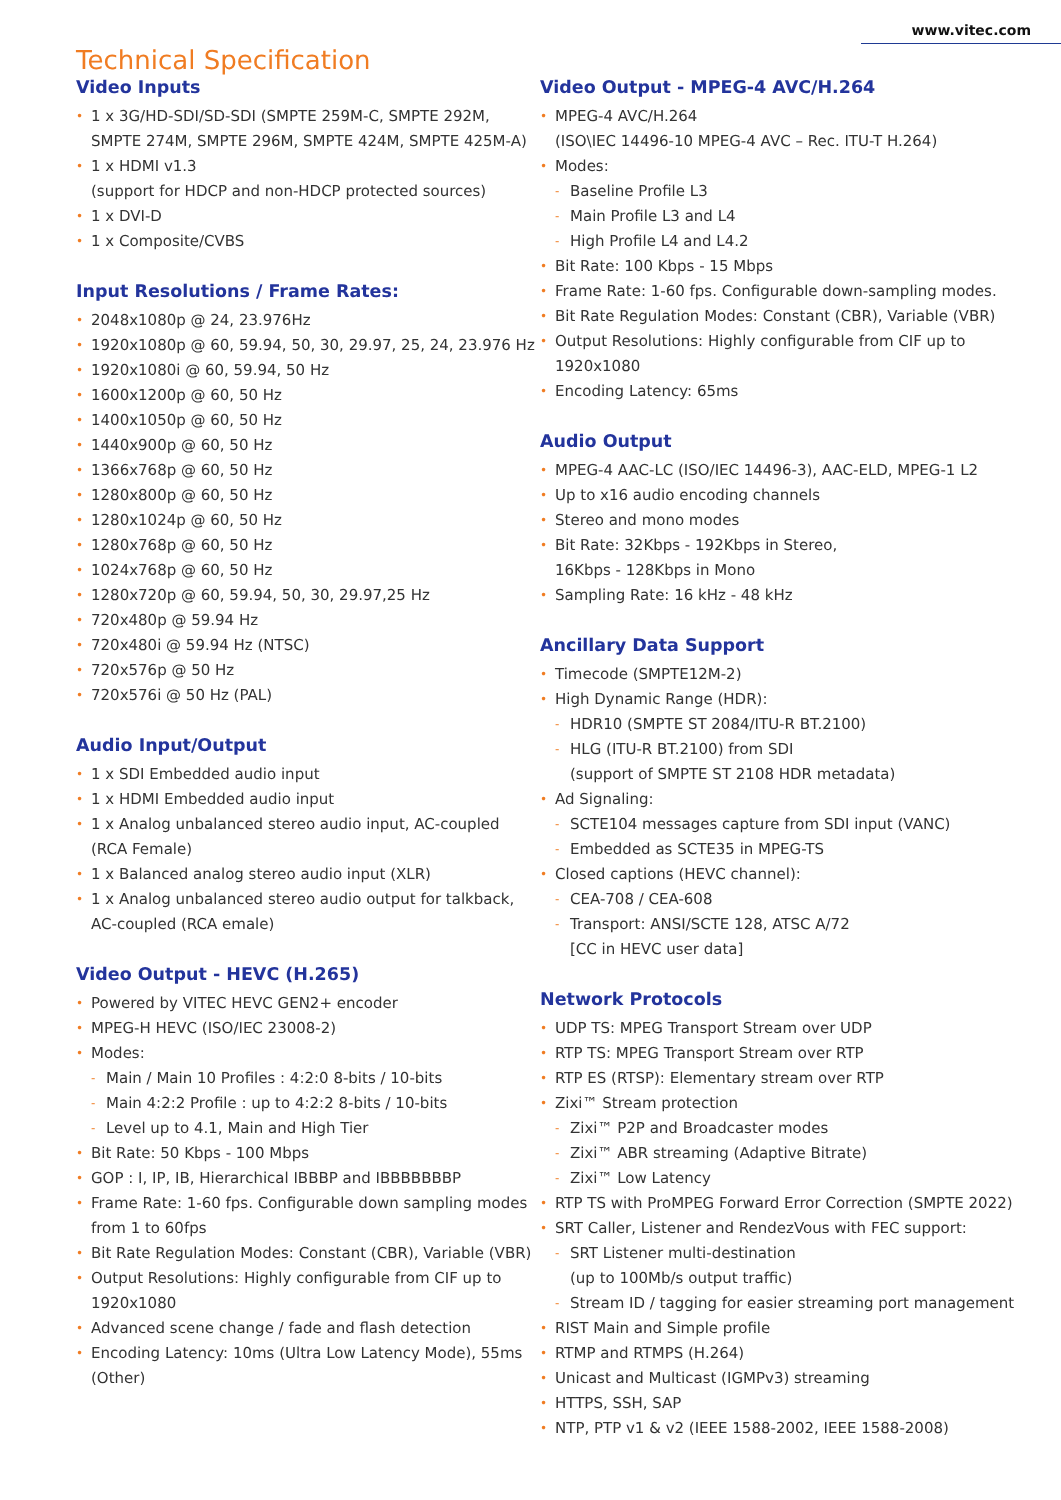www.vitec.com
Technical Specification
Video Inputs
• 1 x 3G/HD-SDI/SD-SDI (SMPTE 259M-C, SMPTE 292M, SMPTE 274M, SMPTE 296M, SMPTE 424M, SMPTE 425M-A)
• 1 x HDMI v1.3
(support for HDCP and non-HDCP protected sources)
• 1 x DVI-D
• 1 x Composite/CVBS
Input Resolutions / Frame Rates:
• 2048x1080p @ 24, 23.976Hz
• 1920x1080p @ 60, 59.94, 50, 30, 29.97, 25, 24, 23.976 Hz
• 1920x1080i @ 60, 59.94, 50 Hz
• 1600x1200p @ 60, 50 Hz
• 1400x1050p @ 60, 50 Hz
• 1440x900p @ 60, 50 Hz
• 1366x768p @ 60, 50 Hz
• 1280x800p @ 60, 50 Hz
• 1280x1024p @ 60, 50 Hz
• 1280x768p @ 60, 50 Hz
• 1024x768p @ 60, 50 Hz
• 1280x720p @ 60, 59.94, 50, 30, 29.97,25 Hz
• 720x480p @ 59.94 Hz
• 720x480i @ 59.94 Hz (NTSC)
• 720x576p @ 50 Hz
• 720x576i @ 50 Hz (PAL)
Audio Input/Output
• 1 x SDI Embedded audio input
• 1 x HDMI Embedded audio input
• 1 x Analog unbalanced stereo audio input, AC-coupled (RCA Female)
• 1 x Balanced analog stereo audio input (XLR)
• 1 x Analog unbalanced stereo audio output for talkback, AC-coupled (RCA emale)
Video Output - HEVC (H.265)
• Powered by VITEC HEVC GEN2+ encoder
• MPEG-H HEVC (ISO/IEC 23008-2)
• Modes:
- Main / Main 10 Profiles : 4:2:0 8-bits / 10-bits
- Main 4:2:2 Profile : up to 4:2:2 8-bits / 10-bits
- Level up to 4.1, Main and High Tier
• Bit Rate: 50 Kbps - 100 Mbps
• GOP : I, IP, IB, Hierarchical IBBBP and IBBBBBBBP
• Frame Rate: 1-60 fps. Configurable down sampling modes from 1 to 60fps
• Bit Rate Regulation Modes: Constant (CBR), Variable (VBR)
• Output Resolutions: Highly configurable from CIF up to 1920x1080
• Advanced scene change / fade and flash detection
• Encoding Latency: 10ms (Ultra Low Latency Mode), 55ms (Other)
Video Output - MPEG-4 AVC/H.264
• MPEG-4 AVC/H.264
(ISO\IEC 14496-10 MPEG-4 AVC – Rec. ITU-T H.264)
• Modes:
- Baseline Profile L3
- Main Profile L3 and L4
- High Profile L4 and L4.2
• Bit Rate: 100 Kbps - 15 Mbps
• Frame Rate: 1-60 fps. Configurable down-sampling modes.
• Bit Rate Regulation Modes: Constant (CBR), Variable (VBR)
• Output Resolutions: Highly configurable from CIF up to 1920x1080
• Encoding Latency: 65ms
Audio Output
• MPEG-4 AAC-LC (ISO/IEC 14496-3), AAC-ELD, MPEG-1 L2
• Up to x16 audio encoding channels
• Stereo and mono modes
• Bit Rate: 32Kbps - 192Kbps in Stereo,
16Kbps - 128Kbps in Mono
• Sampling Rate: 16 kHz - 48 kHz
Ancillary Data Support
• Timecode (SMPTE12M-2)
• High Dynamic Range (HDR):
- HDR10 (SMPTE ST 2084/ITU-R BT.2100)
- HLG (ITU-R BT.2100) from SDI
(support of SMPTE ST 2108 HDR metadata)
• Ad Signaling:
- SCTE104 messages capture from SDI input (VANC)
- Embedded as SCTE35 in MPEG-TS
• Closed captions (HEVC channel):
- CEA-708 / CEA-608
- Transport: ANSI/SCTE 128, ATSC A/72
[CC in HEVC user data]
Network Protocols
• UDP TS: MPEG Transport Stream over UDP
• RTP TS: MPEG Transport Stream over RTP
• RTP ES (RTSP): Elementary stream over RTP
• Zixi™ Stream protection
- Zixi™ P2P and Broadcaster modes
- Zixi™ ABR streaming (Adaptive Bitrate)
- Zixi™ Low Latency
• RTP TS with ProMPEG Forward Error Correction (SMPTE 2022)
• SRT Caller, Listener and RendezVous with FEC support:
- SRT Listener multi-destination
(up to 100Mb/s output traffic)
- Stream ID / tagging for easier streaming port management
• RIST Main and Simple profile
• RTMP and RTMPS (H.264)
• Unicast and Multicast (IGMPv3) streaming
• HTTPS, SSH, SAP
• NTP, PTP v1 & v2 (IEEE 1588-2002, IEEE 1588-2008)